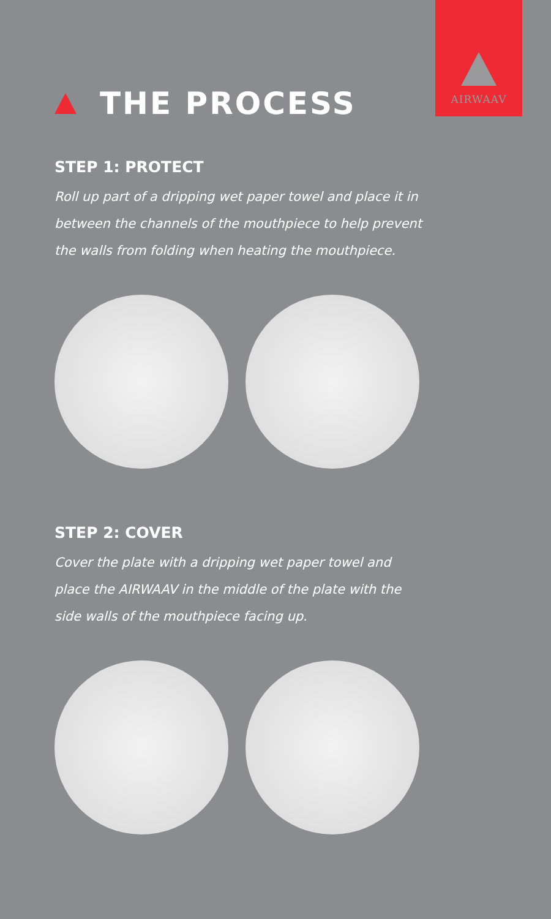AIRWAAV
THE PROCESS
STEP 1: PROTECT
Roll up part of a dripping wet paper towel and place it in between the channels of the mouthpiece to help prevent the walls from folding when heating the mouthpiece.
STEP 2: COVER
Cover the plate with a dripping wet paper towel and place the AIRWAAV in the middle of the plate with the side walls of the mouthpiece facing up.